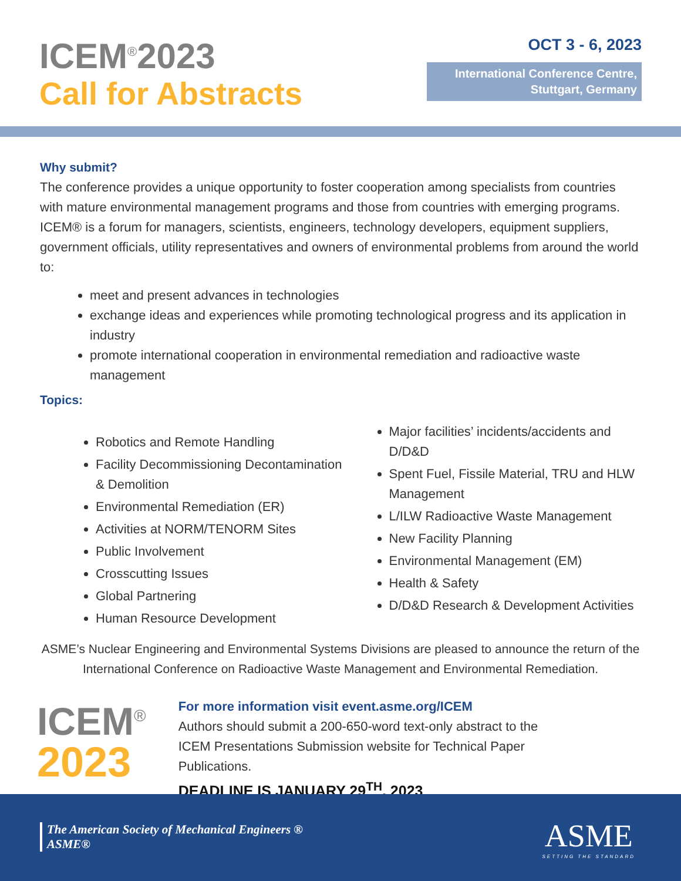ICEM<sup>®</sup>2023
Call for Abstracts
OCT 3 - 6, 2023
International Conference Centre,
Stuttgart, Germany
Why submit?
The conference provides a unique opportunity to foster cooperation among specialists from countries with mature environmental management programs and those from countries with emerging programs. ICEM® is a forum for managers, scientists, engineers, technology developers, equipment suppliers, government officials, utility representatives and owners of environmental problems from around the world to:
meet and present advances in technologies
exchange ideas and experiences while promoting technological progress and its application in industry
promote international cooperation in environmental remediation and radioactive waste management
Topics:
Robotics and Remote Handling
Facility Decommissioning Decontamination & Demolition
Environmental Remediation (ER)
Activities at NORM/TENORM Sites
Public Involvement
Crosscutting Issues
Global Partnering
Human Resource Development
Major facilities’ incidents/accidents and D/D&D
Spent Fuel, Fissile Material, TRU and HLW Management
L/ILW Radioactive Waste Management
New Facility Planning
Environmental Management (EM)
Health & Safety
D/D&D Research & Development Activities
ASME’s Nuclear Engineering and Environmental Systems Divisions are pleased to announce the return of the International Conference on Radioactive Waste Management and Environmental Remediation.
ICEM<sup>®</sup>
2023
For more information visit event.asme.org/ICEM
Authors should submit a 200-650-word text-only abstract to the
ICEM Presentations Submission website for Technical Paper
Publications.
DEADLINE IS JANUARY 29<sup>TH</sup>, 2023
The American Society of Mechanical Engineers ®
ASME®
ASME
SETTING THE STANDARD